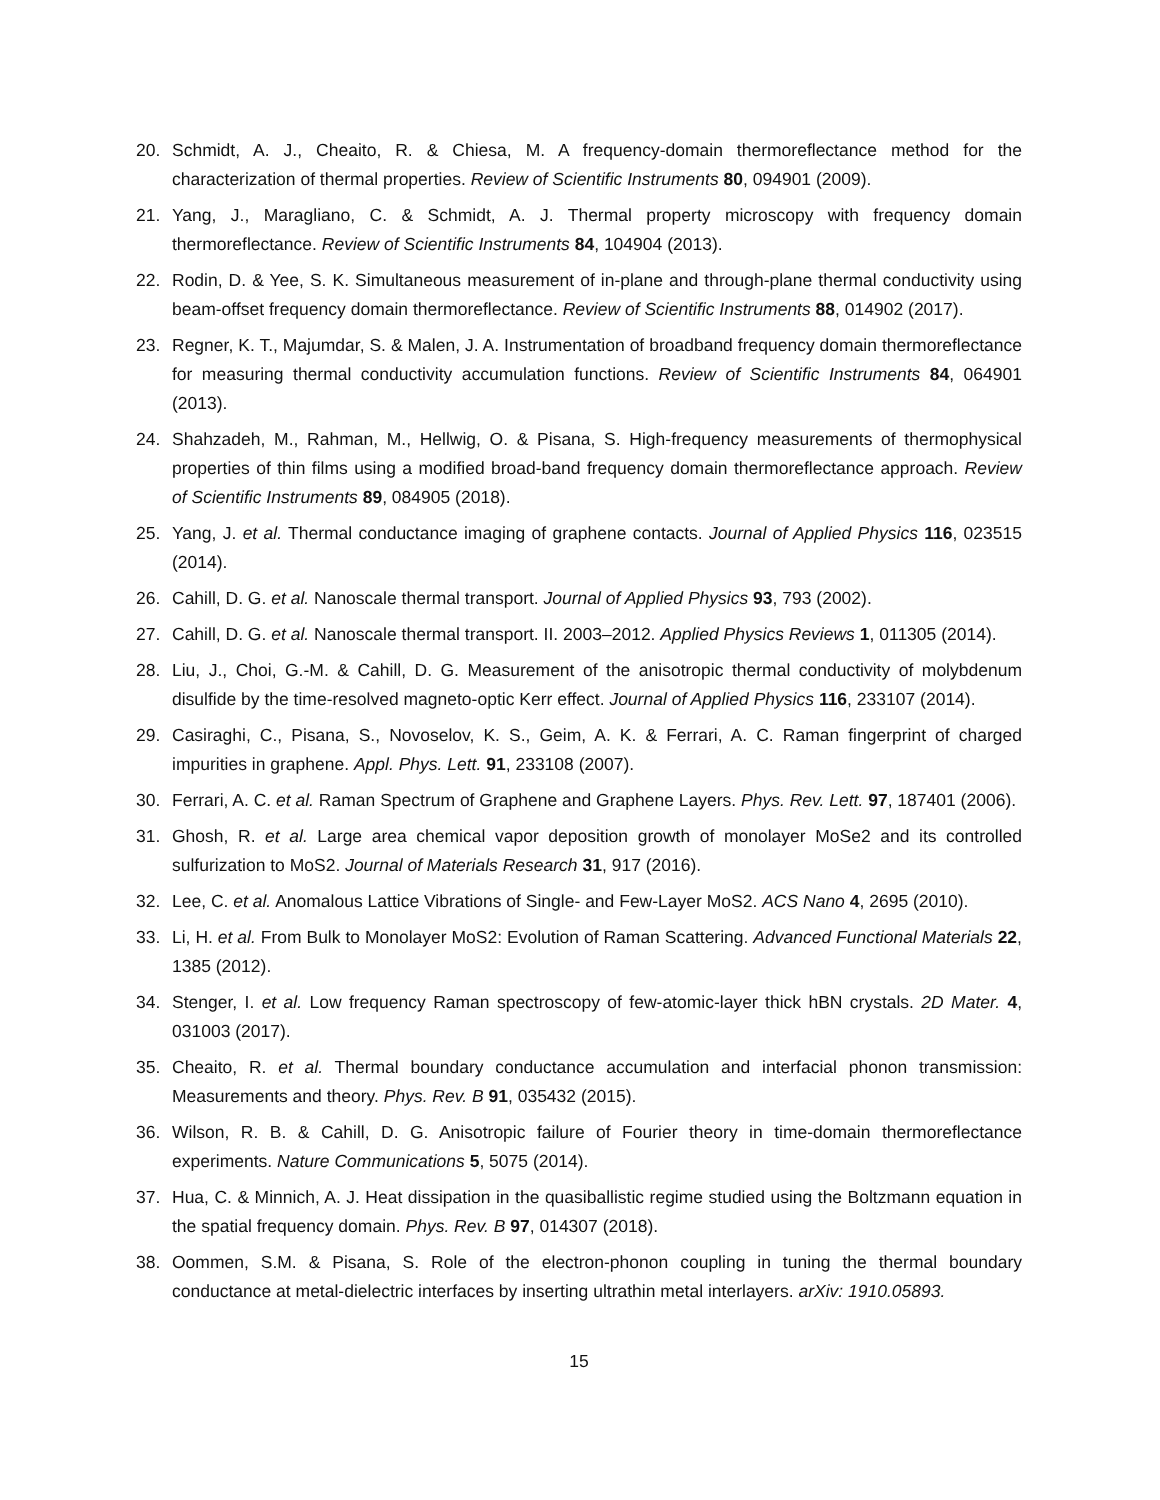20. Schmidt, A. J., Cheaito, R. & Chiesa, M. A frequency-domain thermoreflectance method for the characterization of thermal properties. Review of Scientific Instruments 80, 094901 (2009).
21. Yang, J., Maragliano, C. & Schmidt, A. J. Thermal property microscopy with frequency domain thermoreflectance. Review of Scientific Instruments 84, 104904 (2013).
22. Rodin, D. & Yee, S. K. Simultaneous measurement of in-plane and through-plane thermal conductivity using beam-offset frequency domain thermoreflectance. Review of Scientific Instruments 88, 014902 (2017).
23. Regner, K. T., Majumdar, S. & Malen, J. A. Instrumentation of broadband frequency domain thermoreflectance for measuring thermal conductivity accumulation functions. Review of Scientific Instruments 84, 064901 (2013).
24. Shahzadeh, M., Rahman, M., Hellwig, O. & Pisana, S. High-frequency measurements of thermophysical properties of thin films using a modified broad-band frequency domain thermoreflectance approach. Review of Scientific Instruments 89, 084905 (2018).
25. Yang, J. et al. Thermal conductance imaging of graphene contacts. Journal of Applied Physics 116, 023515 (2014).
26. Cahill, D. G. et al. Nanoscale thermal transport. Journal of Applied Physics 93, 793 (2002).
27. Cahill, D. G. et al. Nanoscale thermal transport. II. 2003–2012. Applied Physics Reviews 1, 011305 (2014).
28. Liu, J., Choi, G.-M. & Cahill, D. G. Measurement of the anisotropic thermal conductivity of molybdenum disulfide by the time-resolved magneto-optic Kerr effect. Journal of Applied Physics 116, 233107 (2014).
29. Casiraghi, C., Pisana, S., Novoselov, K. S., Geim, A. K. & Ferrari, A. C. Raman fingerprint of charged impurities in graphene. Appl. Phys. Lett. 91, 233108 (2007).
30. Ferrari, A. C. et al. Raman Spectrum of Graphene and Graphene Layers. Phys. Rev. Lett. 97, 187401 (2006).
31. Ghosh, R. et al. Large area chemical vapor deposition growth of monolayer MoSe2 and its controlled sulfurization to MoS2. Journal of Materials Research 31, 917 (2016).
32. Lee, C. et al. Anomalous Lattice Vibrations of Single- and Few-Layer MoS2. ACS Nano 4, 2695 (2010).
33. Li, H. et al. From Bulk to Monolayer MoS2: Evolution of Raman Scattering. Advanced Functional Materials 22, 1385 (2012).
34. Stenger, I. et al. Low frequency Raman spectroscopy of few-atomic-layer thick hBN crystals. 2D Mater. 4, 031003 (2017).
35. Cheaito, R. et al. Thermal boundary conductance accumulation and interfacial phonon transmission: Measurements and theory. Phys. Rev. B 91, 035432 (2015).
36. Wilson, R. B. & Cahill, D. G. Anisotropic failure of Fourier theory in time-domain thermoreflectance experiments. Nature Communications 5, 5075 (2014).
37. Hua, C. & Minnich, A. J. Heat dissipation in the quasiballistic regime studied using the Boltzmann equation in the spatial frequency domain. Phys. Rev. B 97, 014307 (2018).
38. Oommen, S.M. & Pisana, S. Role of the electron-phonon coupling in tuning the thermal boundary conductance at metal-dielectric interfaces by inserting ultrathin metal interlayers. arXiv: 1910.05893.
15